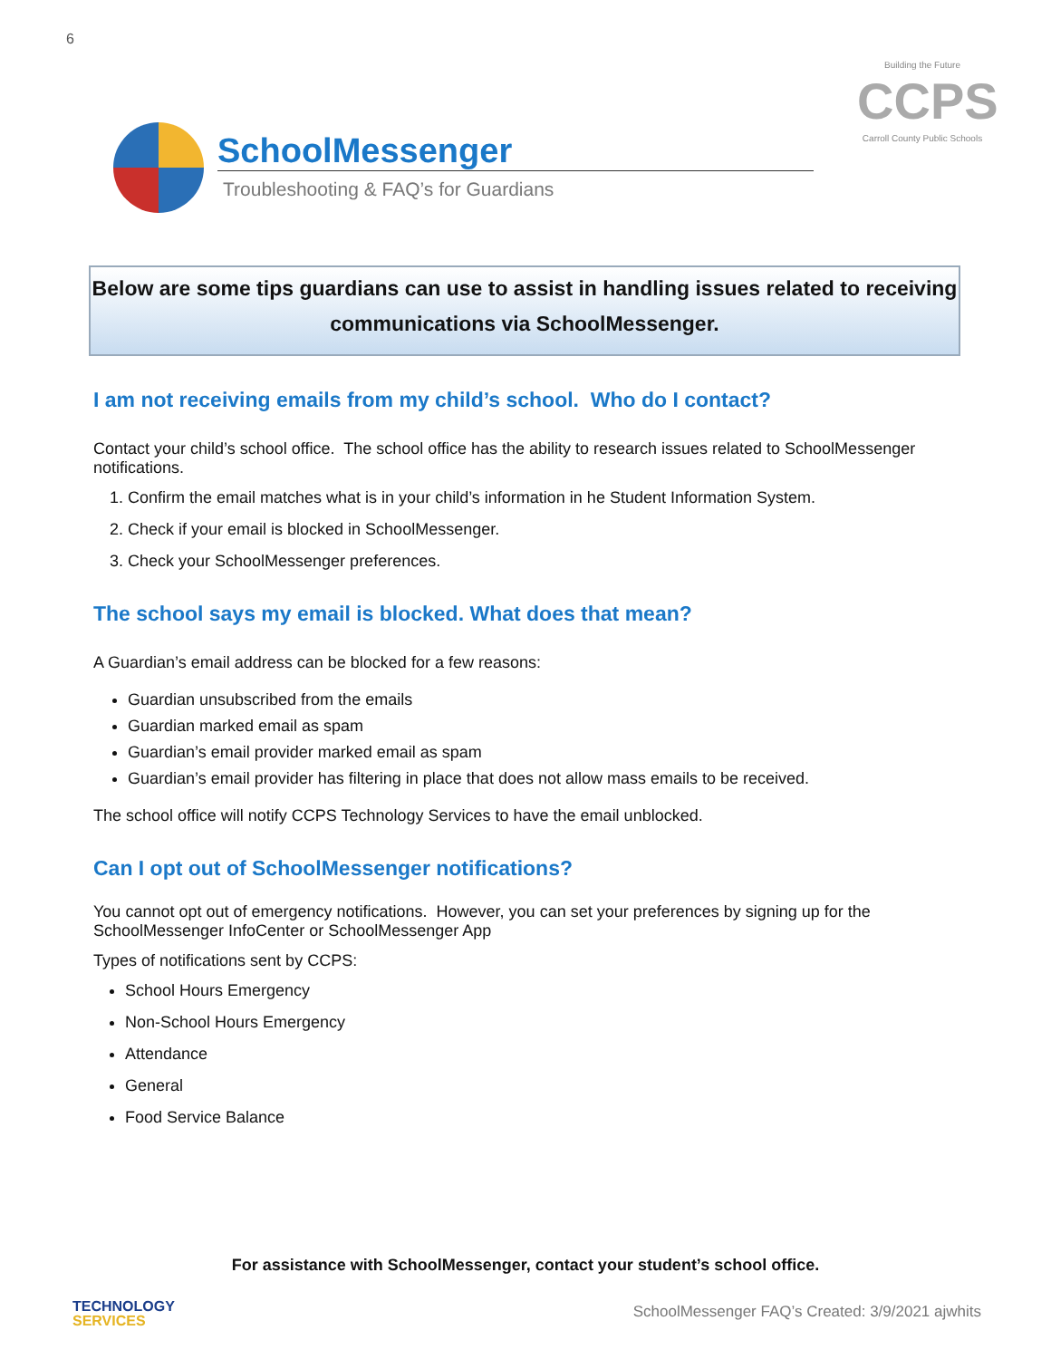6
Building the Future
CCPS
Carroll County Public Schools
SchoolMessenger
Troubleshooting & FAQ’s for Guardians
Below are some tips guardians can use to assist in handling issues related to receiving
communications via SchoolMessenger.
I am not receiving emails from my child’s school. Who do I contact?
Contact your child’s school office. The school office has the ability to research issues related to SchoolMessenger notifications.
1. Confirm the email matches what is in your child’s information in he Student Information System.
2. Check if your email is blocked in SchoolMessenger.
3. Check your SchoolMessenger preferences.
The school says my email is blocked. What does that mean?
A Guardian’s email address can be blocked for a few reasons:
Guardian unsubscribed from the emails
Guardian marked email as spam
Guardian’s email provider marked email as spam
Guardian’s email provider has filtering in place that does not allow mass emails to be received.
The school office will notify CCPS Technology Services to have the email unblocked.
Can I opt out of SchoolMessenger notifications?
You cannot opt out of emergency notifications. However, you can set your preferences by signing up for the SchoolMessenger InfoCenter or SchoolMessenger App
Types of notifications sent by CCPS:
School Hours Emergency
Non-School Hours Emergency
Attendance
General
Food Service Balance
For assistance with SchoolMessenger, contact your student’s school office.
TECHNOLOGY
SERVICES
SchoolMessenger FAQ’s Created: 3/9/2021 ajwhits